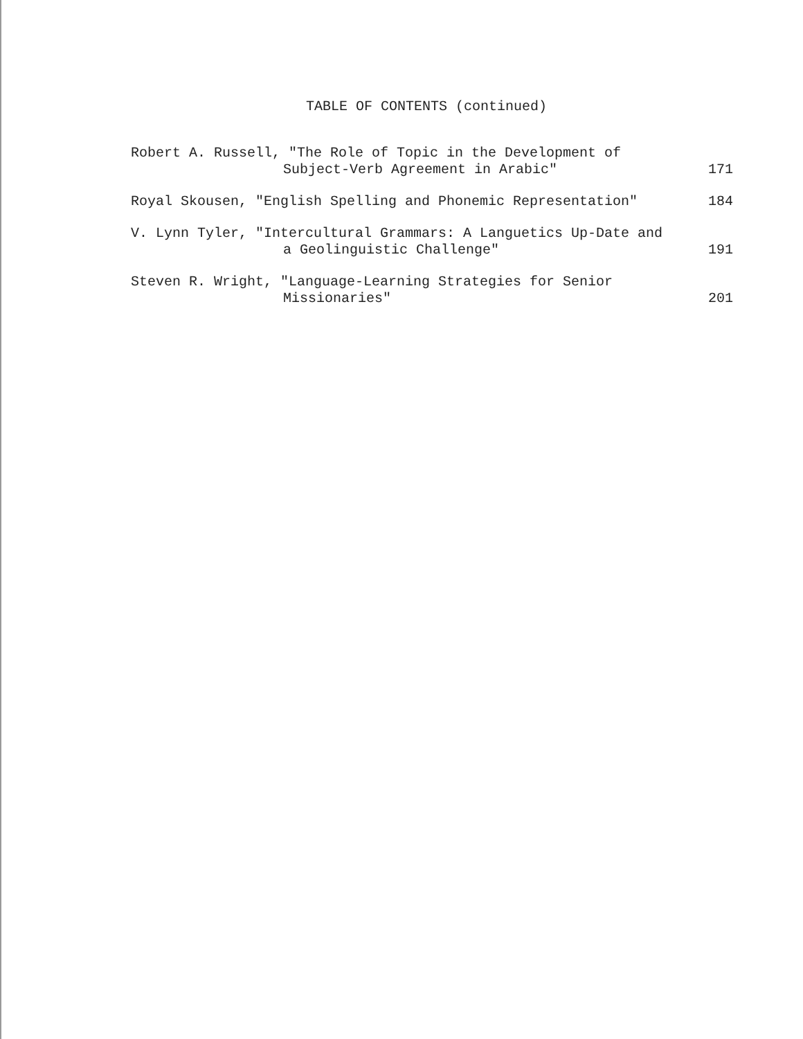TABLE OF CONTENTS (continued)
Robert A. Russell, "The Role of Topic in the Development of
Subject-Verb Agreement in Arabic"
171
Royal Skousen, "English Spelling and Phonemic Representation"
184
V. Lynn Tyler, "Intercultural Grammars: A Languetics Up-Date and
a Geolinguistic Challenge"
191
Steven R. Wright, "Language-Learning Strategies for Senior
Missionaries"
201